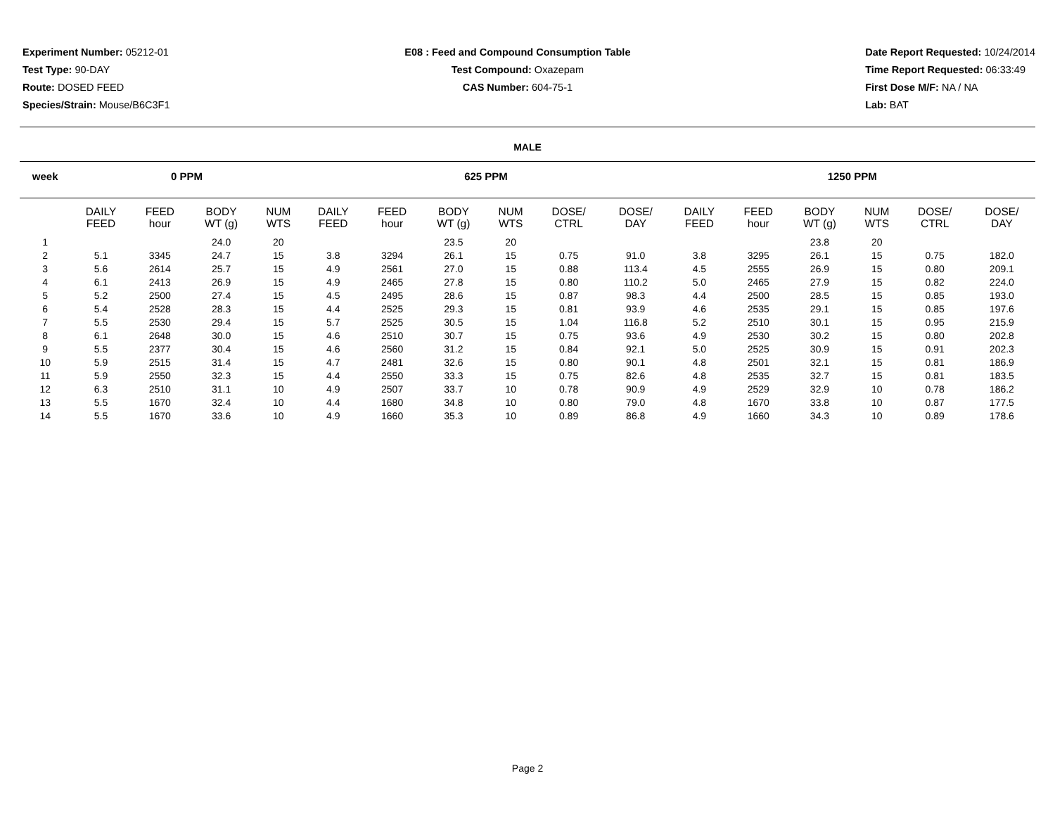Experiment Number: 05212-01
Test Type: 90-DAY
Route: DOSED FEED
Species/Strain: Mouse/B6C3F1
E08 : Feed and Compound Consumption Table
Test Compound: Oxazepam
CAS Number: 604-75-1
Date Report Requested: 10/24/2014
Time Report Requested: 06:33:49
First Dose M/F: NA / NA
Lab: BAT
MALE
| week | 0 PPM | | | | | 625 PPM | | | | | | | 1250 PPM | | | | | |
| --- | --- | --- | --- | --- | --- | --- | --- | --- | --- | --- | --- | --- | --- | --- | --- | --- | --- | --- |
| | DAILY FEED | FEED hour | BODY WT (g) | NUM WTS | | DAILY FEED | FEED hour | BODY WT (g) | NUM WTS | DOSE/ CTRL | DOSE/ DAY | | DAILY FEED | FEED hour | BODY WT (g) | NUM WTS | DOSE/ CTRL | DOSE/ DAY |
| 1 | | | 24.0 | 20 | | | | 23.5 | 20 | | | | | | 23.8 | 20 | | |
| 2 | 5.1 | 3345 | 24.7 | 15 | | 3.8 | 3294 | 26.1 | 15 | 0.75 | 91.0 | | 3.8 | 3295 | 26.1 | 15 | 0.75 | 182.0 |
| 3 | 5.6 | 2614 | 25.7 | 15 | | 4.9 | 2561 | 27.0 | 15 | 0.88 | 113.4 | | 4.5 | 2555 | 26.9 | 15 | 0.80 | 209.1 |
| 4 | 6.1 | 2413 | 26.9 | 15 | | 4.9 | 2465 | 27.8 | 15 | 0.80 | 110.2 | | 5.0 | 2465 | 27.9 | 15 | 0.82 | 224.0 |
| 5 | 5.2 | 2500 | 27.4 | 15 | | 4.5 | 2495 | 28.6 | 15 | 0.87 | 98.3 | | 4.4 | 2500 | 28.5 | 15 | 0.85 | 193.0 |
| 6 | 5.4 | 2528 | 28.3 | 15 | | 4.4 | 2525 | 29.3 | 15 | 0.81 | 93.9 | | 4.6 | 2535 | 29.1 | 15 | 0.85 | 197.6 |
| 7 | 5.5 | 2530 | 29.4 | 15 | | 5.7 | 2525 | 30.5 | 15 | 1.04 | 116.8 | | 5.2 | 2510 | 30.1 | 15 | 0.95 | 215.9 |
| 8 | 6.1 | 2648 | 30.0 | 15 | | 4.6 | 2510 | 30.7 | 15 | 0.75 | 93.6 | | 4.9 | 2530 | 30.2 | 15 | 0.80 | 202.8 |
| 9 | 5.5 | 2377 | 30.4 | 15 | | 4.6 | 2560 | 31.2 | 15 | 0.84 | 92.1 | | 5.0 | 2525 | 30.9 | 15 | 0.91 | 202.3 |
| 10 | 5.9 | 2515 | 31.4 | 15 | | 4.7 | 2481 | 32.6 | 15 | 0.80 | 90.1 | | 4.8 | 2501 | 32.1 | 15 | 0.81 | 186.9 |
| 11 | 5.9 | 2550 | 32.3 | 15 | | 4.4 | 2550 | 33.3 | 15 | 0.75 | 82.6 | | 4.8 | 2535 | 32.7 | 15 | 0.81 | 183.5 |
| 12 | 6.3 | 2510 | 31.1 | 10 | | 4.9 | 2507 | 33.7 | 10 | 0.78 | 90.9 | | 4.9 | 2529 | 32.9 | 10 | 0.78 | 186.2 |
| 13 | 5.5 | 1670 | 32.4 | 10 | | 4.4 | 1680 | 34.8 | 10 | 0.80 | 79.0 | | 4.8 | 1670 | 33.8 | 10 | 0.87 | 177.5 |
| 14 | 5.5 | 1670 | 33.6 | 10 | | 4.9 | 1660 | 35.3 | 10 | 0.89 | 86.8 | | 4.9 | 1660 | 34.3 | 10 | 0.89 | 178.6 |
Page 2